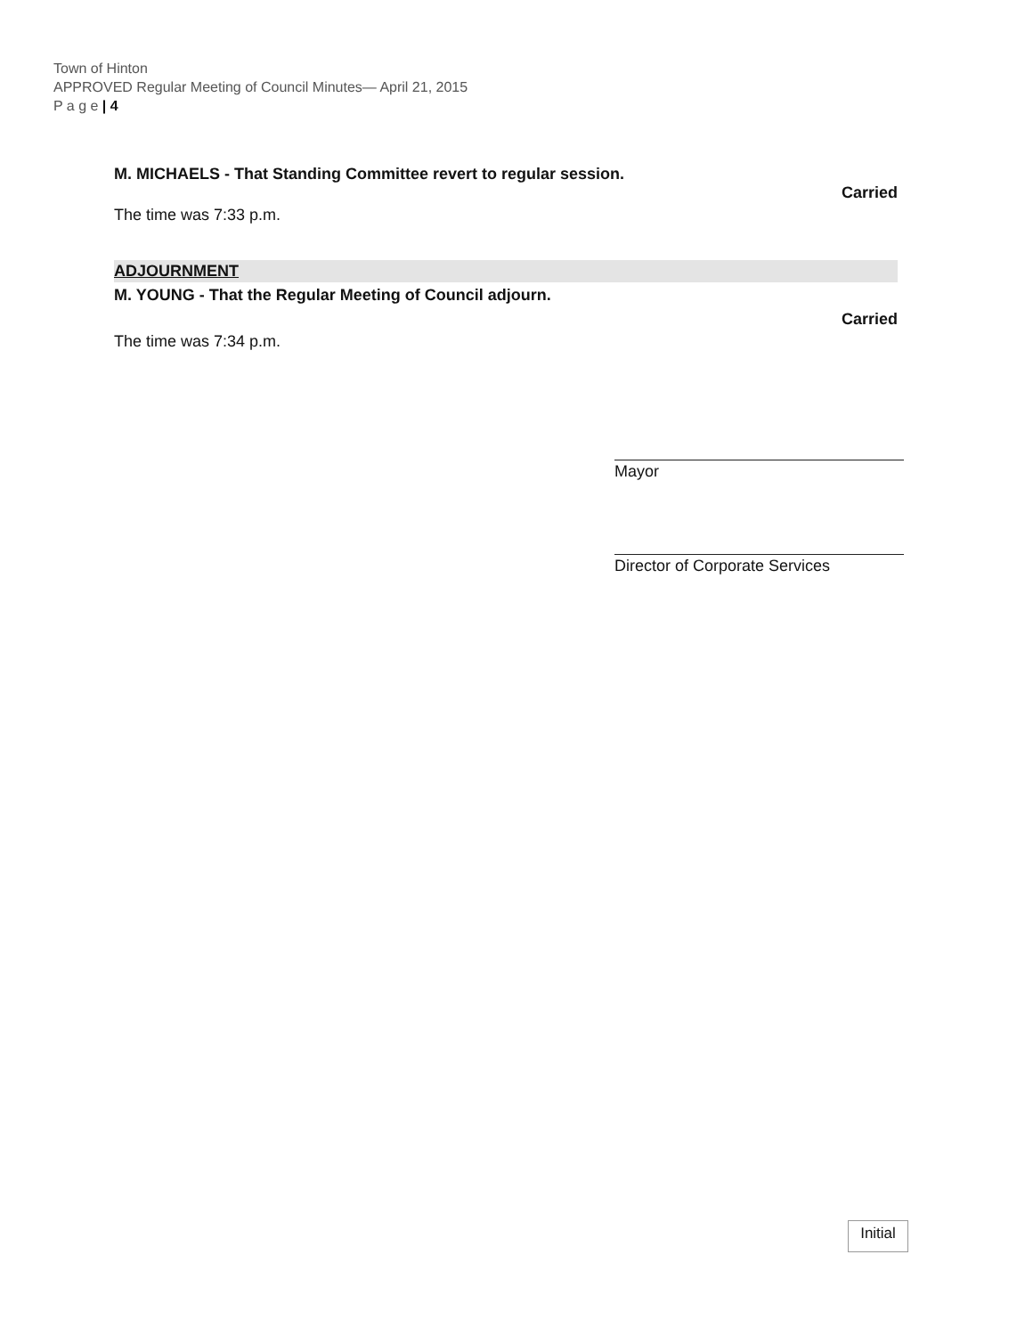Town of Hinton
APPROVED Regular Meeting of Council Minutes— April 21, 2015
P a g e | 4
M. MICHAELS - That Standing Committee revert to regular session.
Carried
The time was 7:33 p.m.
ADJOURNMENT
M. YOUNG - That the Regular Meeting of Council adjourn.
Carried
The time was 7:34 p.m.
Mayor
Director of Corporate Services
Initial